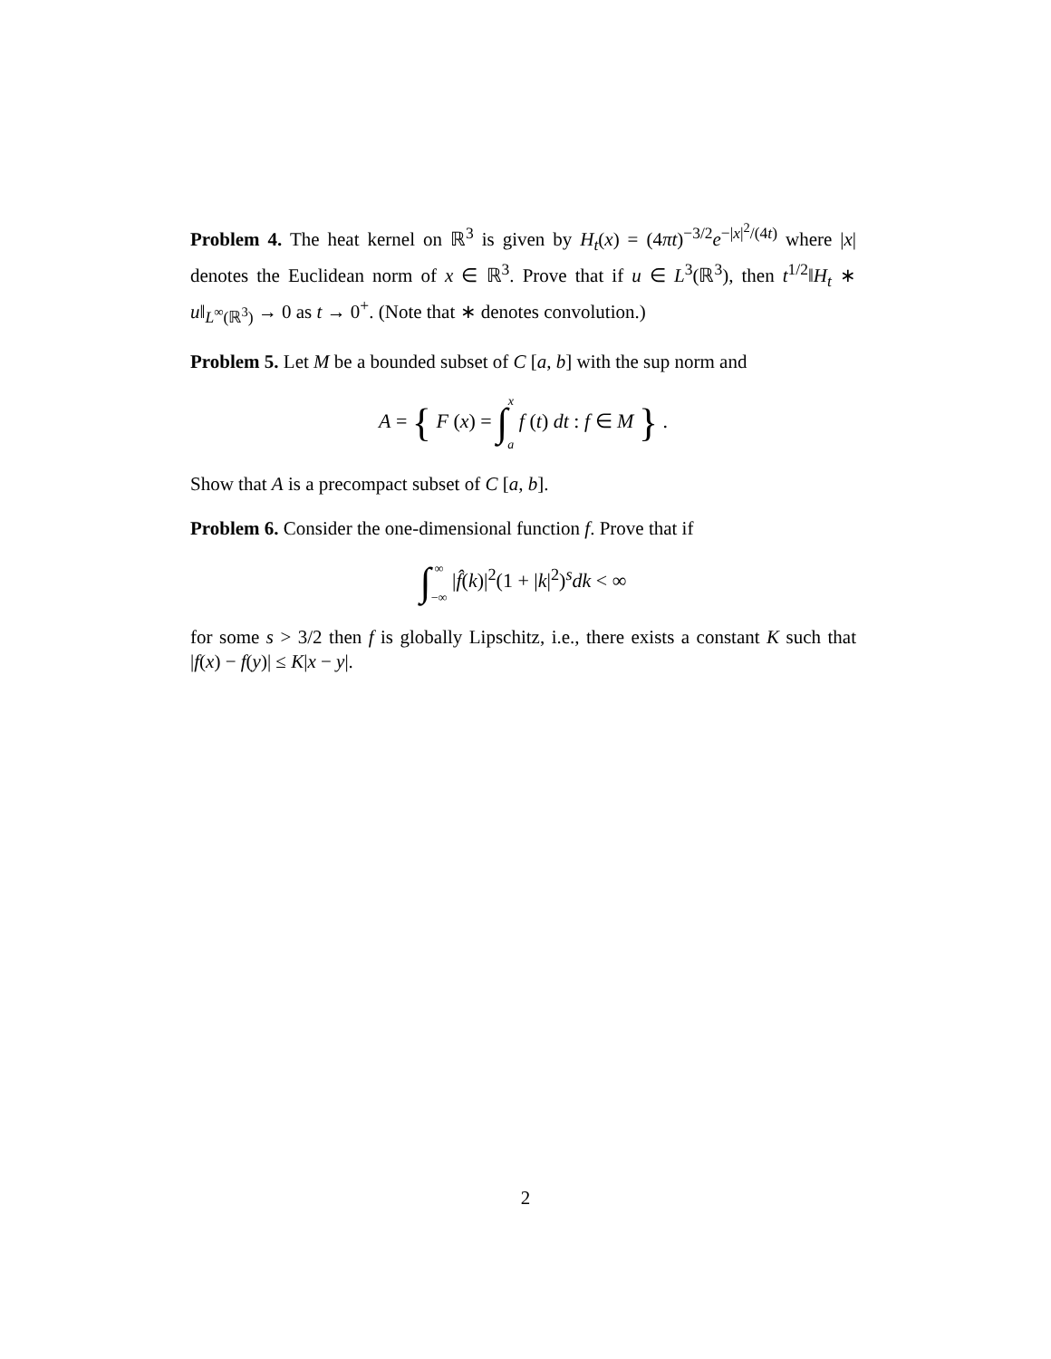Problem 4. The heat kernel on ℝ<sup>3</sup> is given by H<sub>t</sub>(x) = (4πt)<sup>−3/2</sup>e<sup>−|x|<sup>2</sup>/(4t)</sup> where |x| denotes the Euclidean norm of x ∈ ℝ<sup>3</sup>. Prove that if u ∈ L<sup>3</sup>(ℝ<sup>3</sup>), then t<sup>1/2</sup>‖H<sub>t</sub> ∗ u‖<sub>L<sup>∞</sup>(ℝ<sup>3</sup>)</sub> → 0 as t → 0<sup>+</sup>. (Note that ∗ denotes convolution.)
Problem 5. Let M be a bounded subset of C [a, b] with the sup norm and
A = { F (x) = ∫x
a f (t) dt : f ∈ M } .
Show that A is a precompact subset of C [a, b].
Problem 6. Consider the one-dimensional function f. Prove that if
∫∞
−∞ |f̂(k)|<sup>2</sup>(1 + |k|<sup>2</sup>)<sup>s</sup>dk < ∞
for some s > 3/2 then f is globally Lipschitz, i.e., there exists a constant K such that |f(x) − f(y)| ≤ K|x − y|.
2